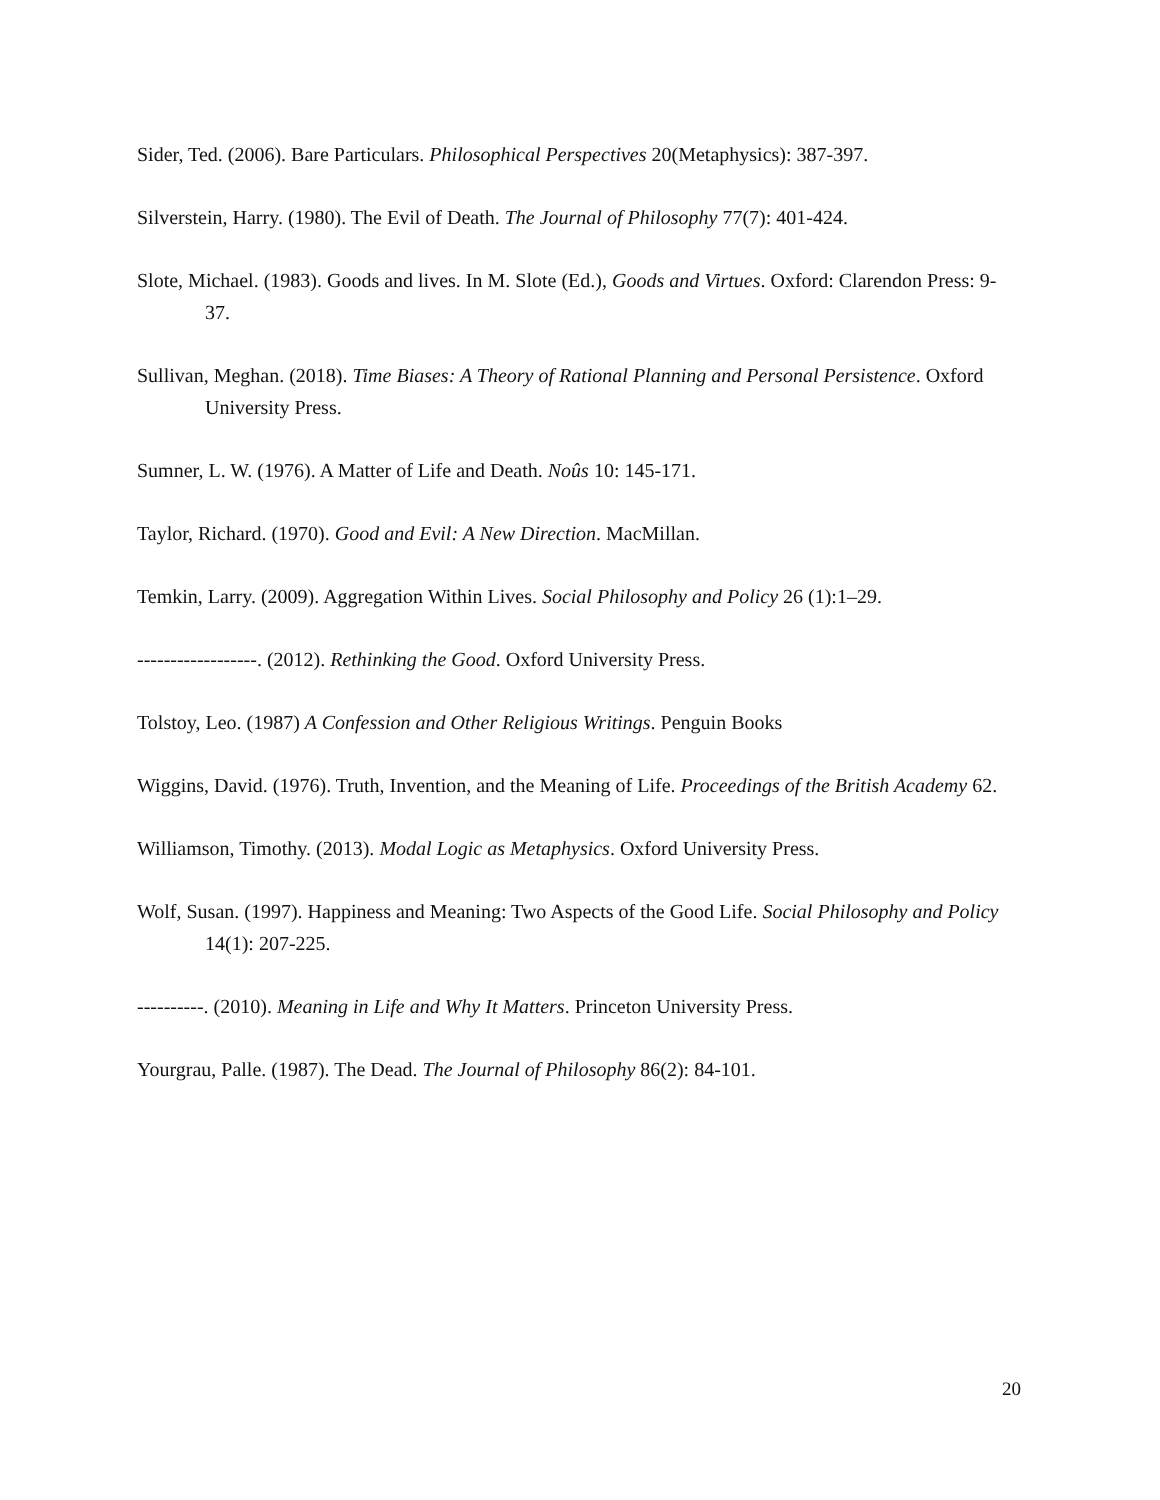Sider, Ted. (2006). Bare Particulars. Philosophical Perspectives 20(Metaphysics): 387-397.
Silverstein, Harry. (1980). The Evil of Death. The Journal of Philosophy 77(7): 401-424.
Slote, Michael. (1983). Goods and lives. In M. Slote (Ed.), Goods and Virtues. Oxford: Clarendon Press: 9-37.
Sullivan, Meghan. (2018). Time Biases: A Theory of Rational Planning and Personal Persistence. Oxford University Press.
Sumner, L. W. (1976). A Matter of Life and Death. Noûs 10: 145-171.
Taylor, Richard. (1970). Good and Evil: A New Direction. MacMillan.
Temkin, Larry. (2009). Aggregation Within Lives. Social Philosophy and Policy 26 (1):1–29.
------------------. (2012). Rethinking the Good. Oxford University Press.
Tolstoy, Leo. (1987) A Confession and Other Religious Writings. Penguin Books
Wiggins, David. (1976). Truth, Invention, and the Meaning of Life. Proceedings of the British Academy 62.
Williamson, Timothy. (2013). Modal Logic as Metaphysics. Oxford University Press.
Wolf, Susan. (1997). Happiness and Meaning: Two Aspects of the Good Life. Social Philosophy and Policy 14(1): 207-225.
----------. (2010). Meaning in Life and Why It Matters. Princeton University Press.
Yourgrau, Palle. (1987). The Dead. The Journal of Philosophy 86(2): 84-101.
20